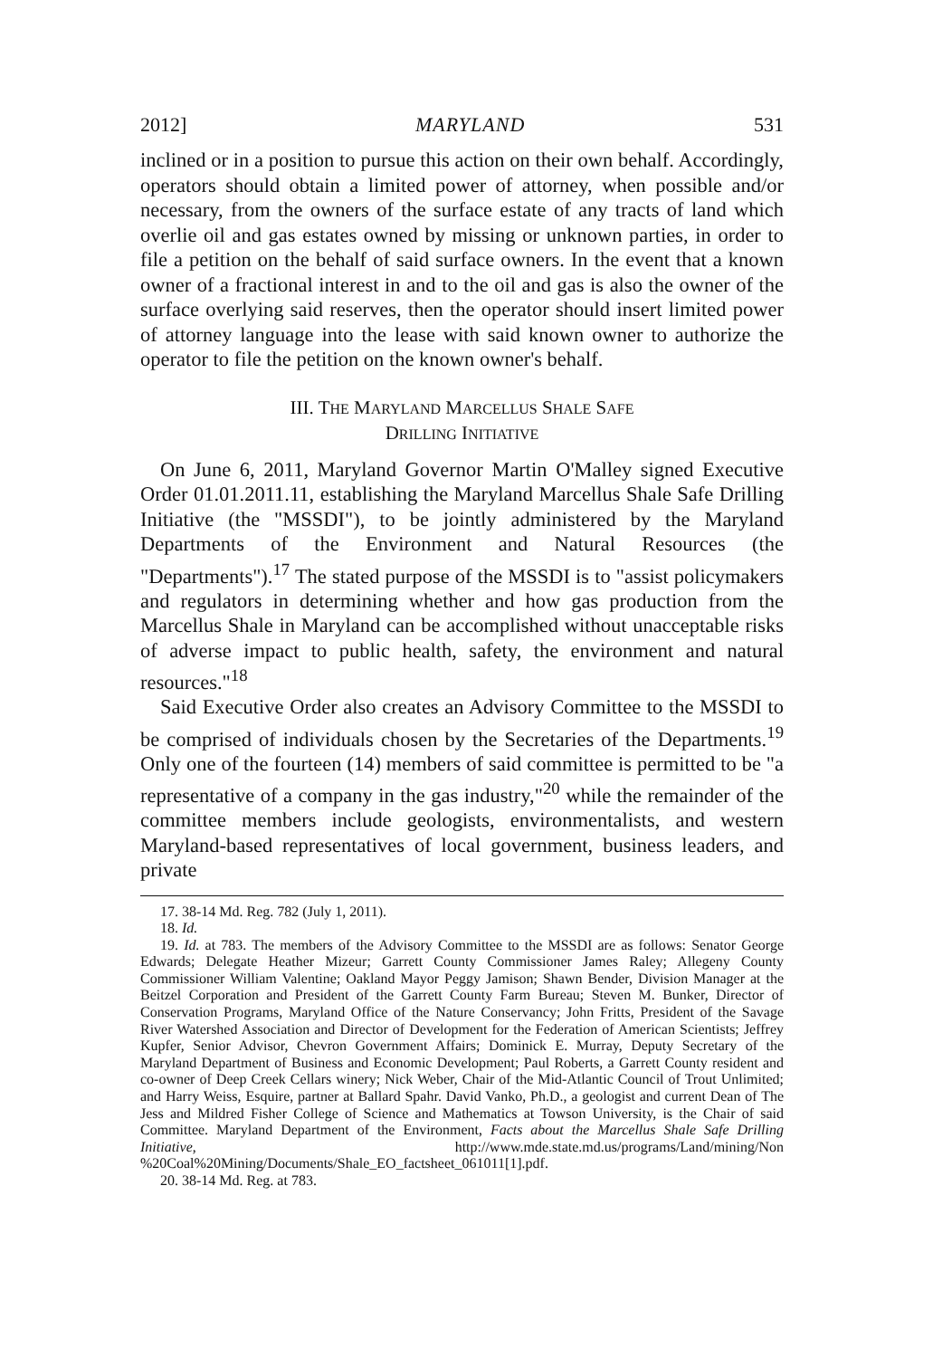2012] MARYLAND 531
inclined or in a position to pursue this action on their own behalf. Accordingly, operators should obtain a limited power of attorney, when possible and/or necessary, from the owners of the surface estate of any tracts of land which overlie oil and gas estates owned by missing or unknown parties, in order to file a petition on the behalf of said surface owners. In the event that a known owner of a fractional interest in and to the oil and gas is also the owner of the surface overlying said reserves, then the operator should insert limited power of attorney language into the lease with said known owner to authorize the operator to file the petition on the known owner's behalf.
III. THE MARYLAND MARCELLUS SHALE SAFE
DRILLING INITIATIVE
On June 6, 2011, Maryland Governor Martin O'Malley signed Executive Order 01.01.2011.11, establishing the Maryland Marcellus Shale Safe Drilling Initiative (the "MSSDI"), to be jointly administered by the Maryland Departments of the Environment and Natural Resources (the "Departments").<sup>17</sup> The stated purpose of the MSSDI is to "assist policymakers and regulators in determining whether and how gas production from the Marcellus Shale in Maryland can be accomplished without unacceptable risks of adverse impact to public health, safety, the environment and natural resources."<sup>18</sup>
Said Executive Order also creates an Advisory Committee to the MSSDI to be comprised of individuals chosen by the Secretaries of the Departments.<sup>19</sup> Only one of the fourteen (14) members of said committee is permitted to be "a representative of a company in the gas industry,"<sup>20</sup> while the remainder of the committee members include geologists, environmentalists, and western Maryland-based representatives of local government, business leaders, and private
17. 38-14 Md. Reg. 782 (July 1, 2011).
18. Id.
19. Id. at 783. The members of the Advisory Committee to the MSSDI are as follows: Senator George Edwards; Delegate Heather Mizeur; Garrett County Commissioner James Raley; Allegeny County Commissioner William Valentine; Oakland Mayor Peggy Jamison; Shawn Bender, Division Manager at the Beitzel Corporation and President of the Garrett County Farm Bureau; Steven M. Bunker, Director of Conservation Programs, Maryland Office of the Nature Conservancy; John Fritts, President of the Savage River Watershed Association and Director of Development for the Federation of American Scientists; Jeffrey Kupfer, Senior Advisor, Chevron Government Affairs; Dominick E. Murray, Deputy Secretary of the Maryland Department of Business and Economic Development; Paul Roberts, a Garrett County resident and co-owner of Deep Creek Cellars winery; Nick Weber, Chair of the Mid-Atlantic Council of Trout Unlimited; and Harry Weiss, Esquire, partner at Ballard Spahr. David Vanko, Ph.D., a geologist and current Dean of The Jess and Mildred Fisher College of Science and Mathematics at Towson University, is the Chair of said Committee. Maryland Department of the Environment, Facts about the Marcellus Shale Safe Drilling Initiative, http://www.mde.state.md.us/programs/Land/mining/Non %20Coal%20Mining/Documents/Shale_EO_factsheet_061011[1].pdf.
20. 38-14 Md. Reg. at 783.